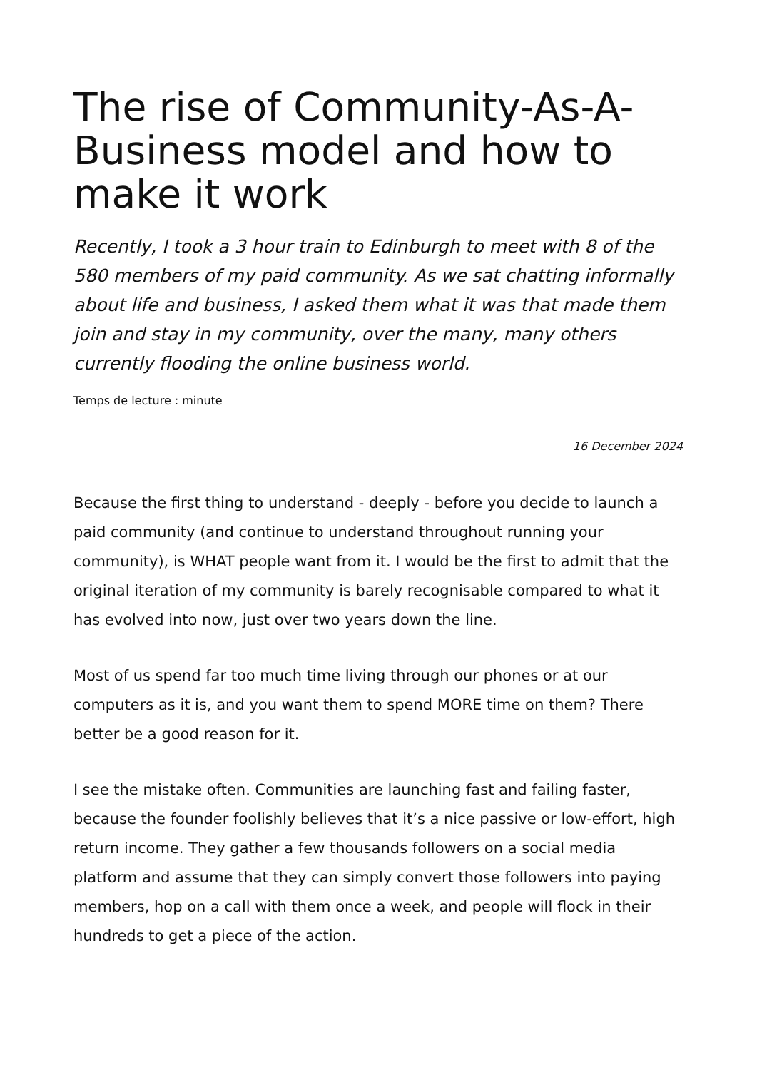The rise of Community-As-A-Business model and how to make it work
Recently, I took a 3 hour train to Edinburgh to meet with 8 of the 580 members of my paid community. As we sat chatting informally about life and business, I asked them what it was that made them join and stay in my community, over the many, many others currently flooding the online business world.
Temps de lecture : minute
16 December 2024
Because the first thing to understand - deeply - before you decide to launch a paid community (and continue to understand throughout running your community), is WHAT people want from it. I would be the first to admit that the original iteration of my community is barely recognisable compared to what it has evolved into now, just over two years down the line.
Most of us spend far too much time living through our phones or at our computers as it is, and you want them to spend MORE time on them? There better be a good reason for it.
I see the mistake often. Communities are launching fast and failing faster, because the founder foolishly believes that it’s a nice passive or low-effort, high return income. They gather a few thousands followers on a social media platform and assume that they can simply convert those followers into paying members, hop on a call with them once a week, and people will flock in their hundreds to get a piece of the action.